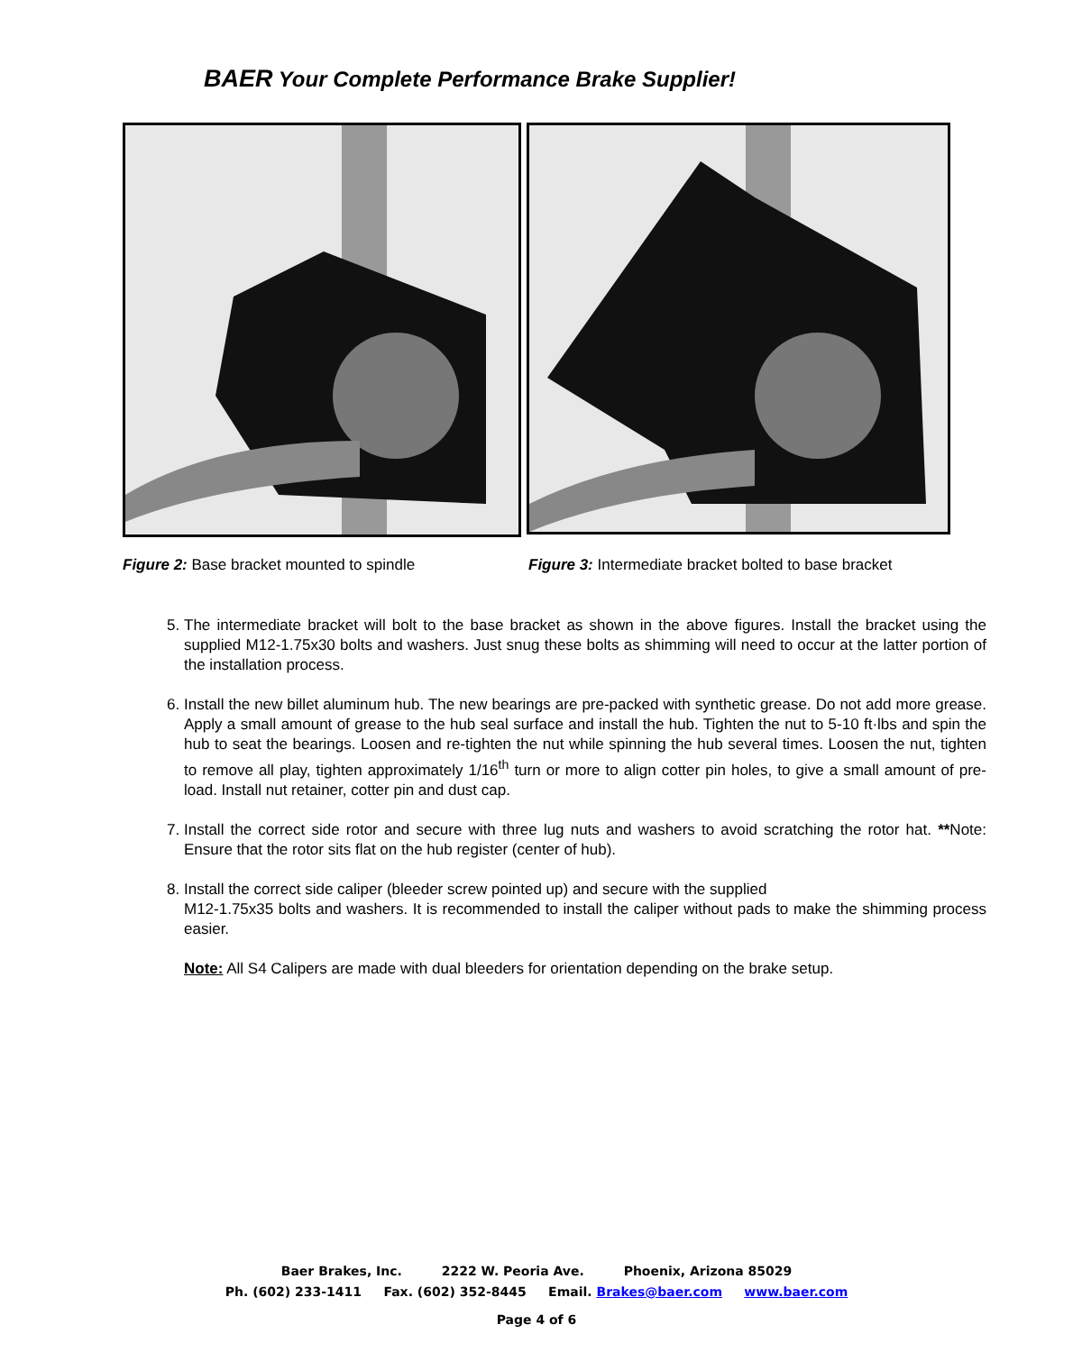BAER Your Complete Performance Brake Supplier!
Figure 2: Base bracket mounted to spindle Figure 3: Intermediate bracket bolted to base bracket
5. The intermediate bracket will bolt to the base bracket as shown in the above figures. Install the bracket using the supplied M12-1.75x30 bolts and washers. Just snug these bolts as shimming will need to occur at the latter portion of the installation process.
6. Install the new billet aluminum hub. The new bearings are pre-packed with synthetic grease. Do not add more grease. Apply a small amount of grease to the hub seal surface and install the hub. Tighten the nut to 5-10 ft·lbs and spin the hub to seat the bearings. Loosen and re-tighten the nut while spinning the hub several times. Loosen the nut, tighten to remove all play, tighten approximately 1/16<sup>th</sup> turn or more to align cotter pin holes, to give a small amount of pre-load. Install nut retainer, cotter pin and dust cap.
7. Install the correct side rotor and secure with three lug nuts and washers to avoid scratching the rotor hat. **Note: Ensure that the rotor sits flat on the hub register (center of hub).
8. Install the correct side caliper (bleeder screw pointed up) and secure with the supplied
M12-1.75x35 bolts and washers. It is recommended to install the caliper without pads to make the shimming process easier.
Note: All S4 Calipers are made with dual bleeders for orientation depending on the brake setup.
Baer Brakes, Inc. 2222 W. Peoria Ave. Phoenix, Arizona 85029
Ph. (602) 233-1411 Fax. (602) 352-8445 Email. Brakes@baer.com www.baer.com
Page 4 of 6